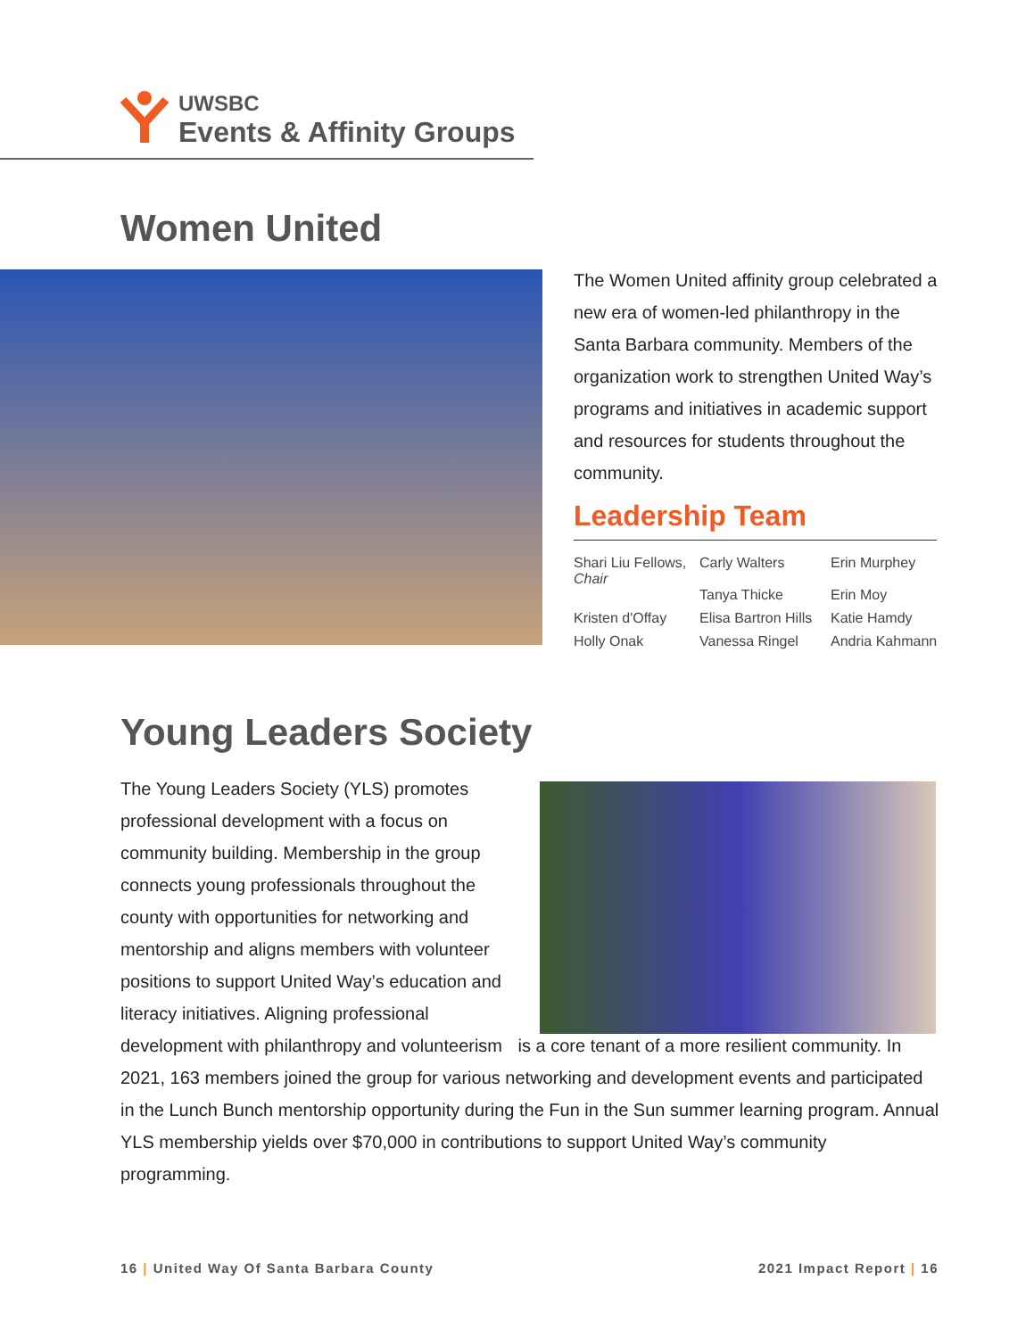UWSBC
Events & Affinity Groups
Women United
The Women United affinity group celebrated a new era of women-led philanthropy in the Santa Barbara community. Members of the organization work to strengthen United Way’s programs and initiatives in academic support and resources for students throughout the community.
Leadership Team
Shari Liu Fellows, Chair
Carly Walters
Tanya Thicke
Erin Murphey
Erin Moy
Kristen d'Offay
Elisa Bartron Hills
Katie Hamdy
Holly Onak
Vanessa Ringel
Andria Kahmann
Young Leaders Society
The Young Leaders Society (YLS) promotes professional development with a focus on community building. Membership in the group connects young professionals throughout the county with opportunities for networking and mentorship and aligns members with volunteer positions to support United Way’s education and literacy initiatives. Aligning professional development with philanthropy and volunteerism is a core tenant of a more resilient community. In 2021, 163 members joined the group for various networking and development events and participated in the Lunch Bunch mentorship opportunity during the Fun in the Sun summer learning program. Annual YLS membership yields over $70,000 in contributions to support United Way’s community programming.
16 | United Way Of Santa Barbara County
2021 Impact Report | 16